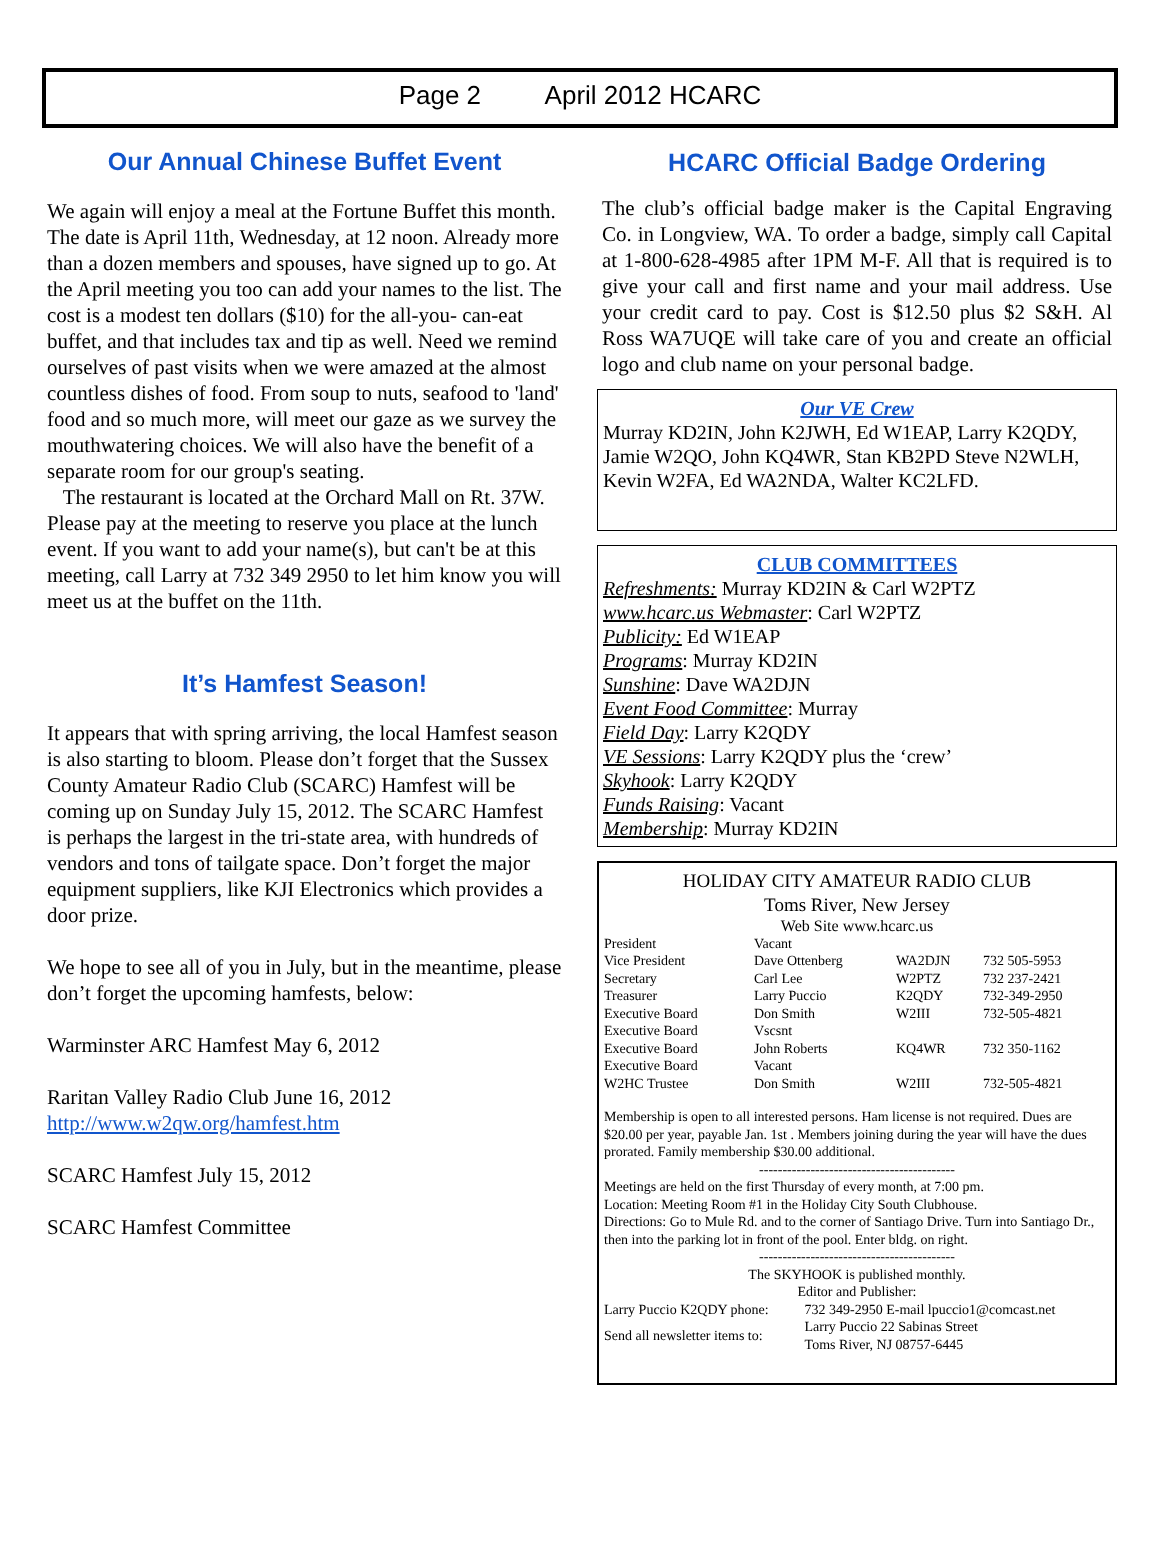Page 2 April 2012 HCARC
Our Annual Chinese Buffet Event
We again will enjoy a meal at the Fortune Buffet this month. The date is April 11th, Wednesday, at 12 noon. Already more than a dozen members and spouses, have signed up to go. At the April meeting you too can add your names to the list. The cost is a modest ten dollars ($10) for the all-you- can-eat buffet, and that includes tax and tip as well. Need we remind ourselves of past visits when we were amazed at the almost countless dishes of food. From soup to nuts, seafood to 'land' food and so much more, will meet our gaze as we survey the mouthwatering choices. We will also have the benefit of a separate room for our group's seating.
The restaurant is located at the Orchard Mall on Rt. 37W. Please pay at the meeting to reserve you place at the lunch event. If you want to add your name(s), but can't be at this meeting, call Larry at 732 349 2950 to let him know you will meet us at the buffet on the 11th.
It’s Hamfest Season!
It appears that with spring arriving, the local Hamfest season is also starting to bloom. Please don’t forget that the Sussex County Amateur Radio Club (SCARC) Hamfest will be coming up on Sunday July 15, 2012. The SCARC Hamfest is perhaps the largest in the tri-state area, with hundreds of vendors and tons of tailgate space. Don’t forget the major equipment suppliers, like KJI Electronics which provides a door prize.
We hope to see all of you in July, but in the meantime, please don’t forget the upcoming hamfests, below:
Warminster ARC Hamfest May 6, 2012
Raritan Valley Radio Club June 16, 2012 http://www.w2qw.org/hamfest.htm
SCARC Hamfest July 15, 2012
SCARC Hamfest Committee
HCARC Official Badge Ordering
The club’s official badge maker is the Capital Engraving Co. in Longview, WA. To order a badge, simply call Capital at 1-800-628-4985 after 1PM M-F. All that is required is to give your call and first name and your mail address. Use your credit card to pay. Cost is $12.50 plus $2 S&H. Al Ross WA7UQE will take care of you and create an official logo and club name on your personal badge.
Our VE Crew
Murray KD2IN, John K2JWH, Ed W1EAP, Larry K2QDY, Jamie W2QO, John KQ4WR, Stan KB2PD Steve N2WLH, Kevin W2FA, Ed WA2NDA, Walter KC2LFD.
CLUB COMMITTEES
Refreshments: Murray KD2IN & Carl W2PTZ
www.hcarc.us Webmaster: Carl W2PTZ
Publicity: Ed W1EAP
Programs: Murray KD2IN
Sunshine: Dave WA2DJN
Event Food Committee: Murray
Field Day: Larry K2QDY
VE Sessions: Larry K2QDY plus the ‘crew’
Skyhook: Larry K2QDY
Funds Raising: Vacant
Membership: Murray KD2IN
HOLIDAY CITY AMATEUR RADIO CLUB
Toms River, New Jersey
Web Site www.hcarc.us
| President | Vacant | | |
| Vice President | Dave Ottenberg | WA2DJN | 732 505-5953 |
| Secretary | Carl Lee | W2PTZ | 732 237-2421 |
| Treasurer | Larry Puccio | K2QDY | 732-349-2950 |
| Executive Board | Don Smith | W2III | 732-505-4821 |
| Executive Board | Vscsnt | | |
| Executive Board | John Roberts | KQ4WR | 732 350-1162 |
| Executive Board | Vacant | | |
| W2HC Trustee | Don Smith | W2III | 732-505-4821 |
Membership is open to all interested persons. Ham license is not required. Dues are $20.00 per year, payable Jan. 1st . Members joining during the year will have the dues prorated. Family membership $30.00 additional.
------------------------------------------
Meetings are held on the first Thursday of every month, at 7:00 pm.
Location: Meeting Room #1 in the Holiday City South Clubhouse.
Directions: Go to Mule Rd. and to the corner of Santiago Drive. Turn into Santiago Dr., then into the parking lot in front of the pool. Enter bldg. on right.
------------------------------------------
The SKYHOOK is published monthly.
Editor and Publisher:
| Larry Puccio K2QDY phone: | 732 349-2950 E-mail lpuccio1@comcast.net |
| Send all newsletter items to: | Larry Puccio 22 Sabinas Street Toms River, NJ 08757-6445 |